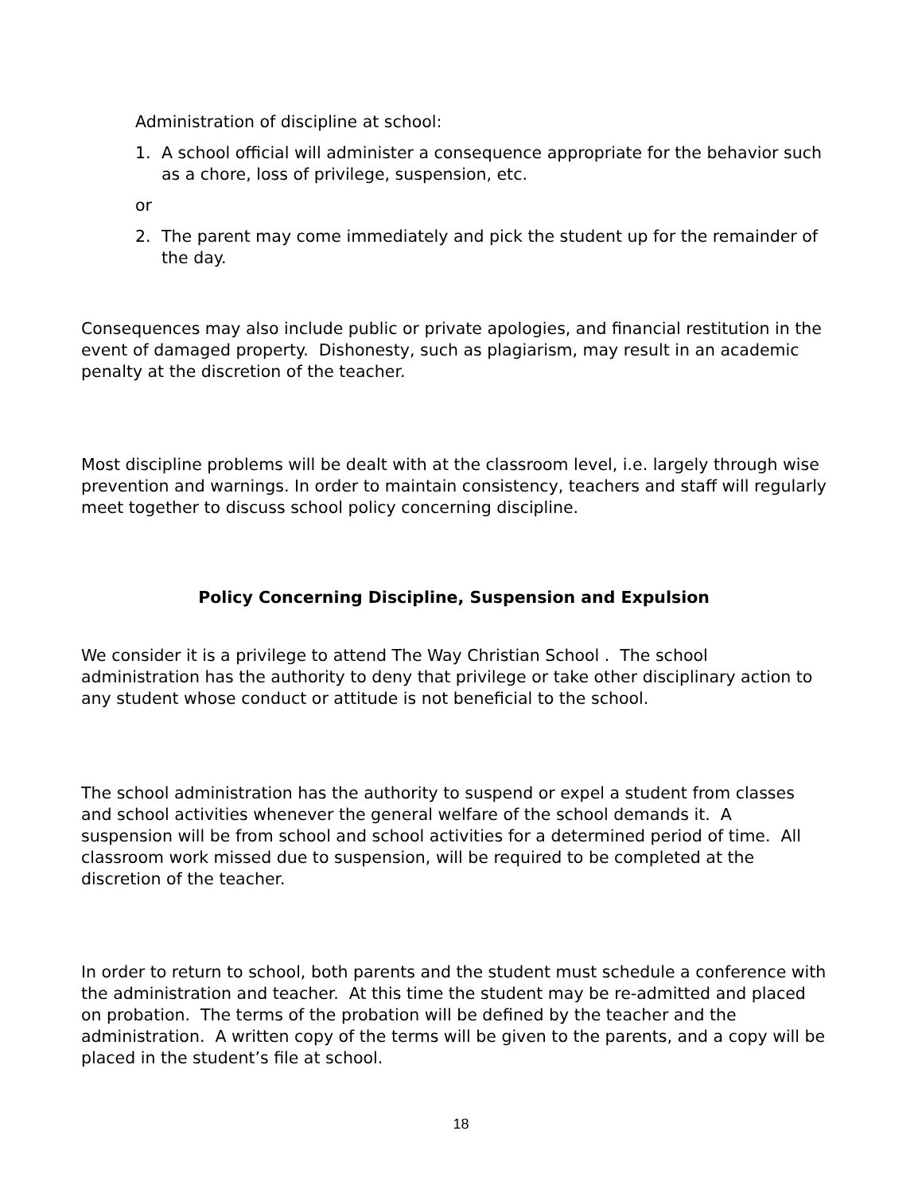Administration of discipline at school:
1. A school official will administer a consequence appropriate for the behavior such as a chore, loss of privilege, suspension, etc.
or
2. The parent may come immediately and pick the student up for the remainder of the day.
Consequences may also include public or private apologies, and financial restitution in the event of damaged property. Dishonesty, such as plagiarism, may result in an academic penalty at the discretion of the teacher.
Most discipline problems will be dealt with at the classroom level, i.e. largely through wise prevention and warnings. In order to maintain consistency, teachers and staff will regularly meet together to discuss school policy concerning discipline.
Policy Concerning Discipline, Suspension and Expulsion
We consider it is a privilege to attend The Way Christian School . The school administration has the authority to deny that privilege or take other disciplinary action to any student whose conduct or attitude is not beneficial to the school.
The school administration has the authority to suspend or expel a student from classes and school activities whenever the general welfare of the school demands it. A suspension will be from school and school activities for a determined period of time. All classroom work missed due to suspension, will be required to be completed at the discretion of the teacher.
In order to return to school, both parents and the student must schedule a conference with the administration and teacher. At this time the student may be re-admitted and placed on probation. The terms of the probation will be defined by the teacher and the administration. A written copy of the terms will be given to the parents, and a copy will be placed in the student’s file at school.
18